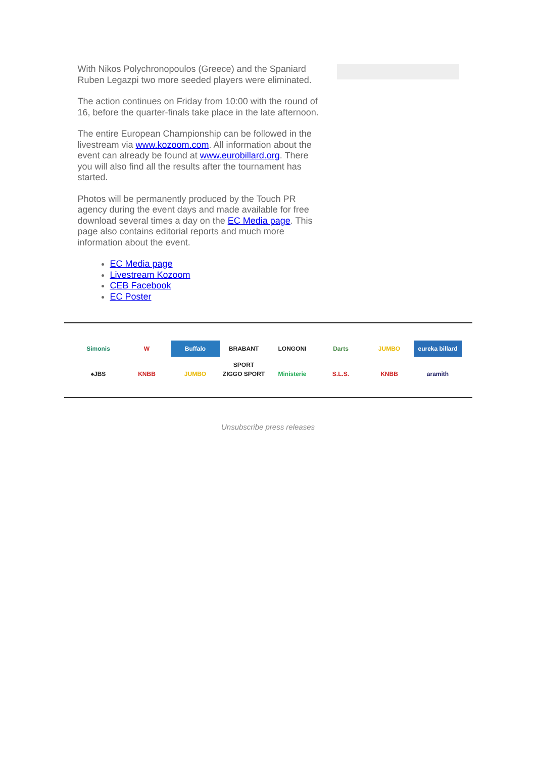With Nikos Polychronopoulos (Greece) and the Spaniard Ruben Legazpi two more seeded players were eliminated.
The action continues on Friday from 10:00 with the round of 16, before the quarter-finals take place in the late afternoon.
The entire European Championship can be followed in the livestream via www.kozoom.com. All information about the event can already be found at www.eurobillard.org. There you will also find all the results after the tournament has started.
Photos will be permanently produced by the Touch PR agency during the event days and made available for free download several times a day on the EC Media page. This page also contains editorial reports and much more information about the event.
EC Media page
Livestream Kozoom
CEB Facebook
EC Poster
Simonis W Buffalo BRABANT SPORT LONGONI Darts JUMBO eureka billard ♠JBS KNBB JUMBO ZIGGO SPORT Ministerie S.L.S. KNBB aramith
Unsubscribe press releases